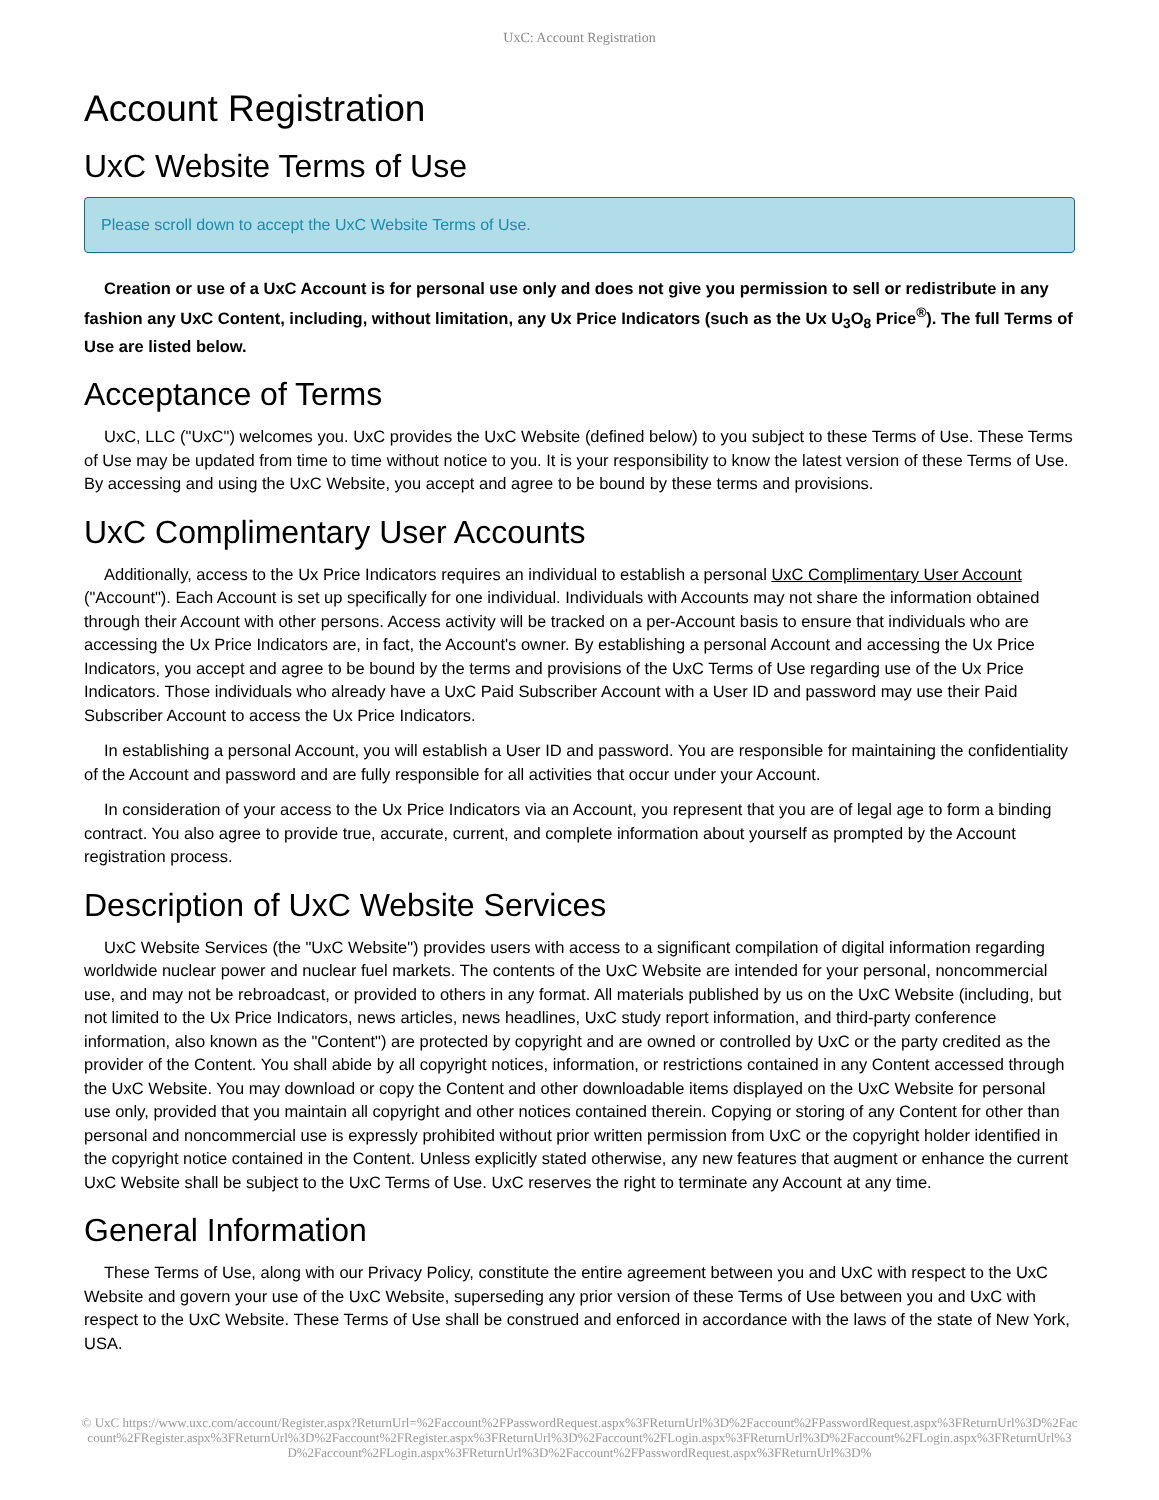UxC: Account Registration
Account Registration
UxC Website Terms of Use
Please scroll down to accept the UxC Website Terms of Use.
Creation or use of a UxC Account is for personal use only and does not give you permission to sell or redistribute in any fashion any UxC Content, including, without limitation, any Ux Price Indicators (such as the Ux U<sub>3</sub>O<sub>8</sub> Price<sup>®</sup>). The full Terms of Use are listed below.
Acceptance of Terms
UxC, LLC ("UxC") welcomes you. UxC provides the UxC Website (defined below) to you subject to these Terms of Use. These Terms of Use may be updated from time to time without notice to you. It is your responsibility to know the latest version of these Terms of Use. By accessing and using the UxC Website, you accept and agree to be bound by these terms and provisions.
UxC Complimentary User Accounts
Additionally, access to the Ux Price Indicators requires an individual to establish a personal UxC Complimentary User Account ("Account"). Each Account is set up specifically for one individual. Individuals with Accounts may not share the information obtained through their Account with other persons. Access activity will be tracked on a per-Account basis to ensure that individuals who are accessing the Ux Price Indicators are, in fact, the Account's owner. By establishing a personal Account and accessing the Ux Price Indicators, you accept and agree to be bound by the terms and provisions of the UxC Terms of Use regarding use of the Ux Price Indicators. Those individuals who already have a UxC Paid Subscriber Account with a User ID and password may use their Paid Subscriber Account to access the Ux Price Indicators.
In establishing a personal Account, you will establish a User ID and password. You are responsible for maintaining the confidentiality of the Account and password and are fully responsible for all activities that occur under your Account.
In consideration of your access to the Ux Price Indicators via an Account, you represent that you are of legal age to form a binding contract. You also agree to provide true, accurate, current, and complete information about yourself as prompted by the Account registration process.
Description of UxC Website Services
UxC Website Services (the "UxC Website") provides users with access to a significant compilation of digital information regarding worldwide nuclear power and nuclear fuel markets. The contents of the UxC Website are intended for your personal, noncommercial use, and may not be rebroadcast, or provided to others in any format. All materials published by us on the UxC Website (including, but not limited to the Ux Price Indicators, news articles, news headlines, UxC study report information, and third-party conference information, also known as the "Content") are protected by copyright and are owned or controlled by UxC or the party credited as the provider of the Content. You shall abide by all copyright notices, information, or restrictions contained in any Content accessed through the UxC Website. You may download or copy the Content and other downloadable items displayed on the UxC Website for personal use only, provided that you maintain all copyright and other notices contained therein. Copying or storing of any Content for other than personal and noncommercial use is expressly prohibited without prior written permission from UxC or the copyright holder identified in the copyright notice contained in the Content. Unless explicitly stated otherwise, any new features that augment or enhance the current UxC Website shall be subject to the UxC Terms of Use. UxC reserves the right to terminate any Account at any time.
General Information
These Terms of Use, along with our Privacy Policy, constitute the entire agreement between you and UxC with respect to the UxC Website and govern your use of the UxC Website, superseding any prior version of these Terms of Use between you and UxC with respect to the UxC Website. These Terms of Use shall be construed and enforced in accordance with the laws of the state of New York, USA.
© UxC https://www.uxc.com/account/Register.aspx?ReturnUrl=%2Faccount%2FPasswordRequest.aspx%3FReturnUrl%3D%2Faccount%2FPasswordRequest.aspx%3FReturnUrl%3D%2Faccount%2FRegister.aspx%3FReturnUrl%3D%2Faccount%2FRegister.aspx%3FReturnUrl%3D%2Faccount%2FLogin.aspx%3FReturnUrl%3D%2Faccount%2FLogin.aspx%3FReturnUrl%3D%2Faccount%2FLogin.aspx%3FReturnUrl%3D%2Faccount%2FPasswordRequest.aspx%3FReturnUrl%3D%